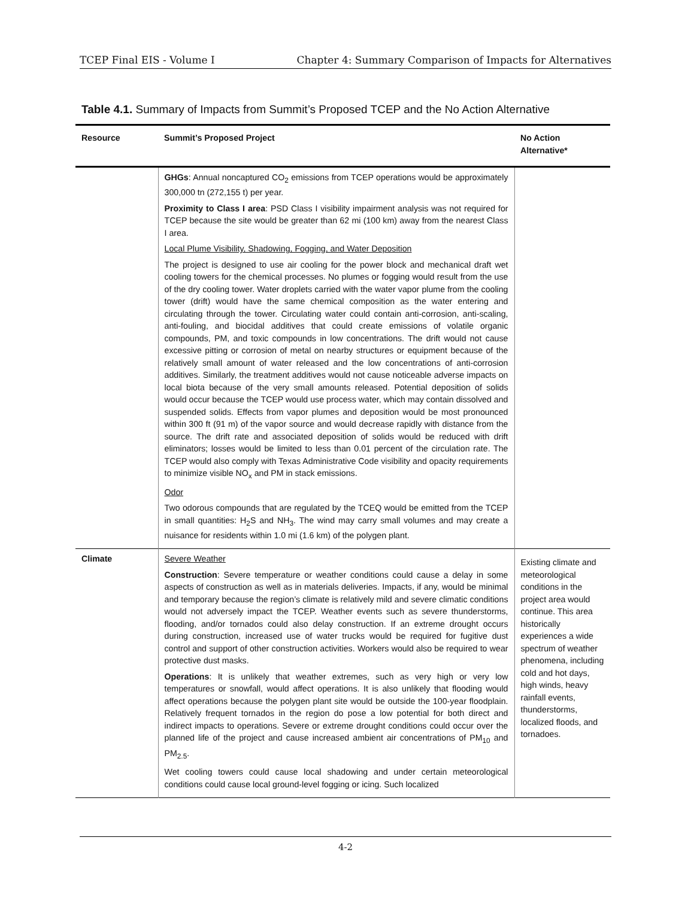TCEP Final EIS - Volume I Chapter 4: Summary Comparison of Impacts for Alternatives
Table 4.1. Summary of Impacts from Summit’s Proposed TCEP and the No Action Alternative
| Resource | Summit’s Proposed Project | No Action Alternative* |
| --- | --- | --- |
| | GHGs : Annual noncaptured CO<sub>2</sub> emissions from TCEP operations would be approximately 300,000 tn (272,155 t) per year. Proximity to Class I area : PSD Class I visibility impairment analysis was not required for TCEP because the site would be greater than 62 mi (100 km) away from the nearest Class I area. Local Plume Visibility, Shadowing, Fogging, and Water Deposition The project is designed to use air cooling for the power block and mechanical draft wet cooling towers for the chemical processes. No plumes or fogging would result from the use of the dry cooling tower. Water droplets carried with the water vapor plume from the cooling tower (drift) would have the same chemical composition as the water entering and circulating through the tower. Circulating water could contain anti-corrosion, anti-scaling, anti-fouling, and biocidal additives that could create emissions of volatile organic compounds, PM, and toxic compounds in low concentrations. The drift would not cause excessive pitting or corrosion of metal on nearby structures or equipment because of the relatively small amount of water released and the low concentrations of anti-corrosion additives. Similarly, the treatment additives would not cause noticeable adverse impacts on local biota because of the very small amounts released. Potential deposition of solids would occur because the TCEP would use process water, which may contain dissolved and suspended solids. Effects from vapor plumes and deposition would be most pronounced within 300 ft (91 m) of the vapor source and would decrease rapidly with distance from the source. The drift rate and associated deposition of solids would be reduced with drift eliminators; losses would be limited to less than 0.01 percent of the circulation rate. The TCEP would also comply with Texas Administrative Code visibility and opacity requirements to minimize visible NO<sub>x</sub> and PM in stack emissions. Odor Two odorous compounds that are regulated by the TCEQ would be emitted from the TCEP in small quantities: H<sub>2</sub>S and NH<sub>3</sub>. The wind may carry small volumes and may create a nuisance for residents within 1.0 mi (1.6 km) of the polygen plant. | |
| Climate | Severe Weather Construction : Severe temperature or weather conditions could cause a delay in some aspects of construction as well as in materials deliveries. Impacts, if any, would be minimal and temporary because the region’s climate is relatively mild and severe climatic conditions would not adversely impact the TCEP. Weather events such as severe thunderstorms, flooding, and/or tornados could also delay construction. If an extreme drought occurs during construction, increased use of water trucks would be required for fugitive dust control and support of other construction activities. Workers would also be required to wear protective dust masks. Operations : It is unlikely that weather extremes, such as very high or very low temperatures or snowfall, would affect operations. It is also unlikely that flooding would affect operations because the polygen plant site would be outside the 100-year floodplain. Relatively frequent tornados in the region do pose a low potential for both direct and indirect impacts to operations. Severe or extreme drought conditions could occur over the planned life of the project and cause increased ambient air concentrations of PM<sub>10</sub> and PM<sub>2.5</sub>. Wet cooling towers could cause local shadowing and under certain meteorological conditions could cause local ground-level fogging or icing. Such localized | Existing climate and meteorological conditions in the project area would continue. This area historically experiences a wide spectrum of weather phenomena, including cold and hot days, high winds, heavy rainfall events, thunderstorms, localized floods, and tornadoes. |
4-2